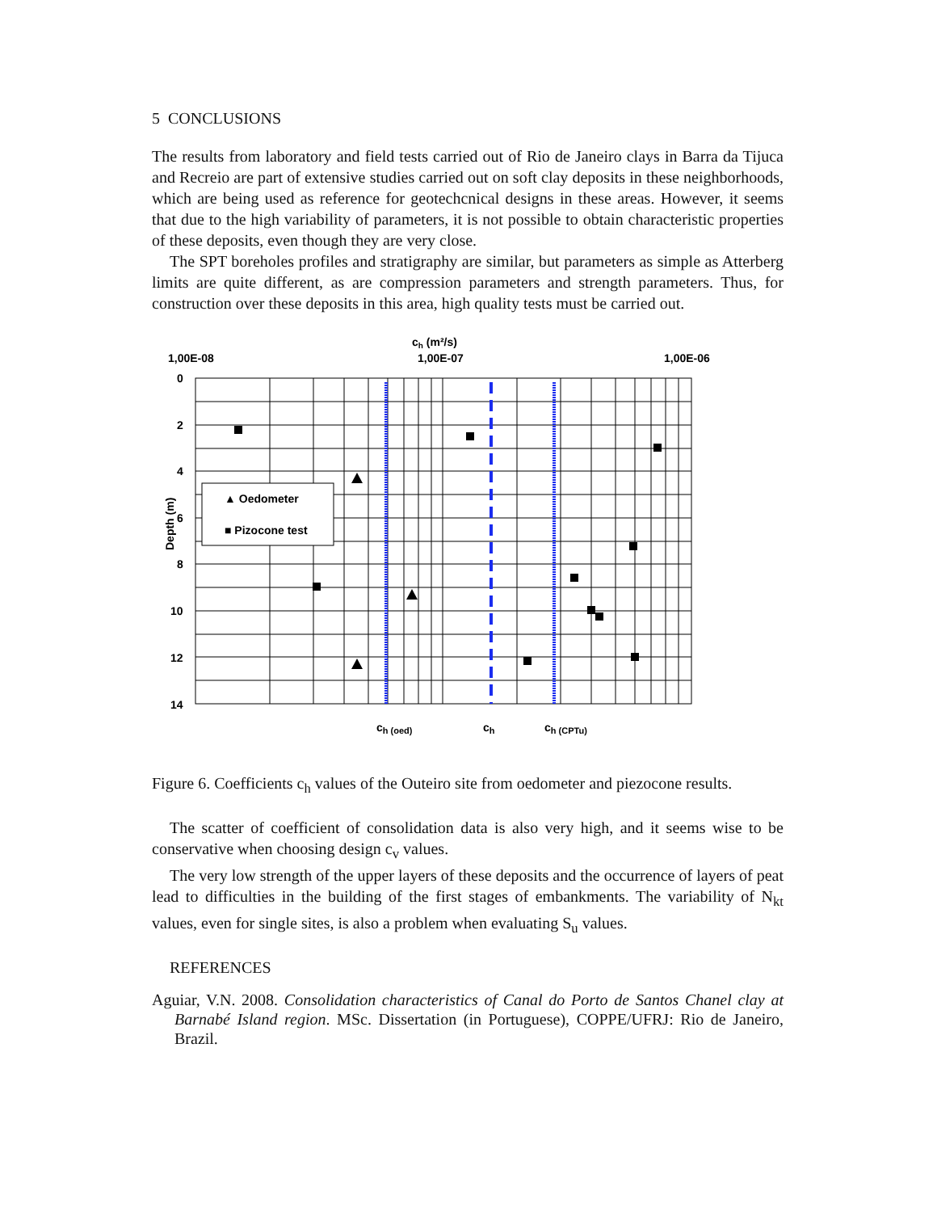5 CONCLUSIONS
The results from laboratory and field tests carried out of Rio de Janeiro clays in Barra da Tijuca and Recreio are part of extensive studies carried out on soft clay deposits in these neighborhoods, which are being used as reference for geotechcnical designs in these areas. However, it seems that due to the high variability of parameters, it is not possible to obtain characteristic properties of these deposits, even though they are very close.
The SPT boreholes profiles and stratigraphy are similar, but parameters as simple as Atterberg limits are quite different, as are compression parameters and strength parameters. Thus, for construction over these deposits in this area, high quality tests must be carried out.
ch (m²/s)
1,00E-08
1,00E-07
1,00E-06
0
2
4
6
8
10
12
14
Depth (m)
▲ Oedometer
■ Pizocone test
ch (oed)
ch
ch (CPTu)
Figure 6. Coefficients c<sub>h</sub> values of the Outeiro site from oedometer and piezocone results.
The scatter of coefficient of consolidation data is also very high, and it seems wise to be conservative when choosing design c<sub>v</sub> values.
The very low strength of the upper layers of these deposits and the occurrence of layers of peat lead to difficulties in the building of the first stages of embankments. The variability of N<sub>kt</sub> values, even for single sites, is also a problem when evaluating S<sub>u</sub> values.
REFERENCES
Aguiar, V.N. 2008. Consolidation characteristics of Canal do Porto de Santos Chanel clay at Barnabé Island region. MSc. Dissertation (in Portuguese), COPPE/UFRJ: Rio de Janeiro, Brazil.